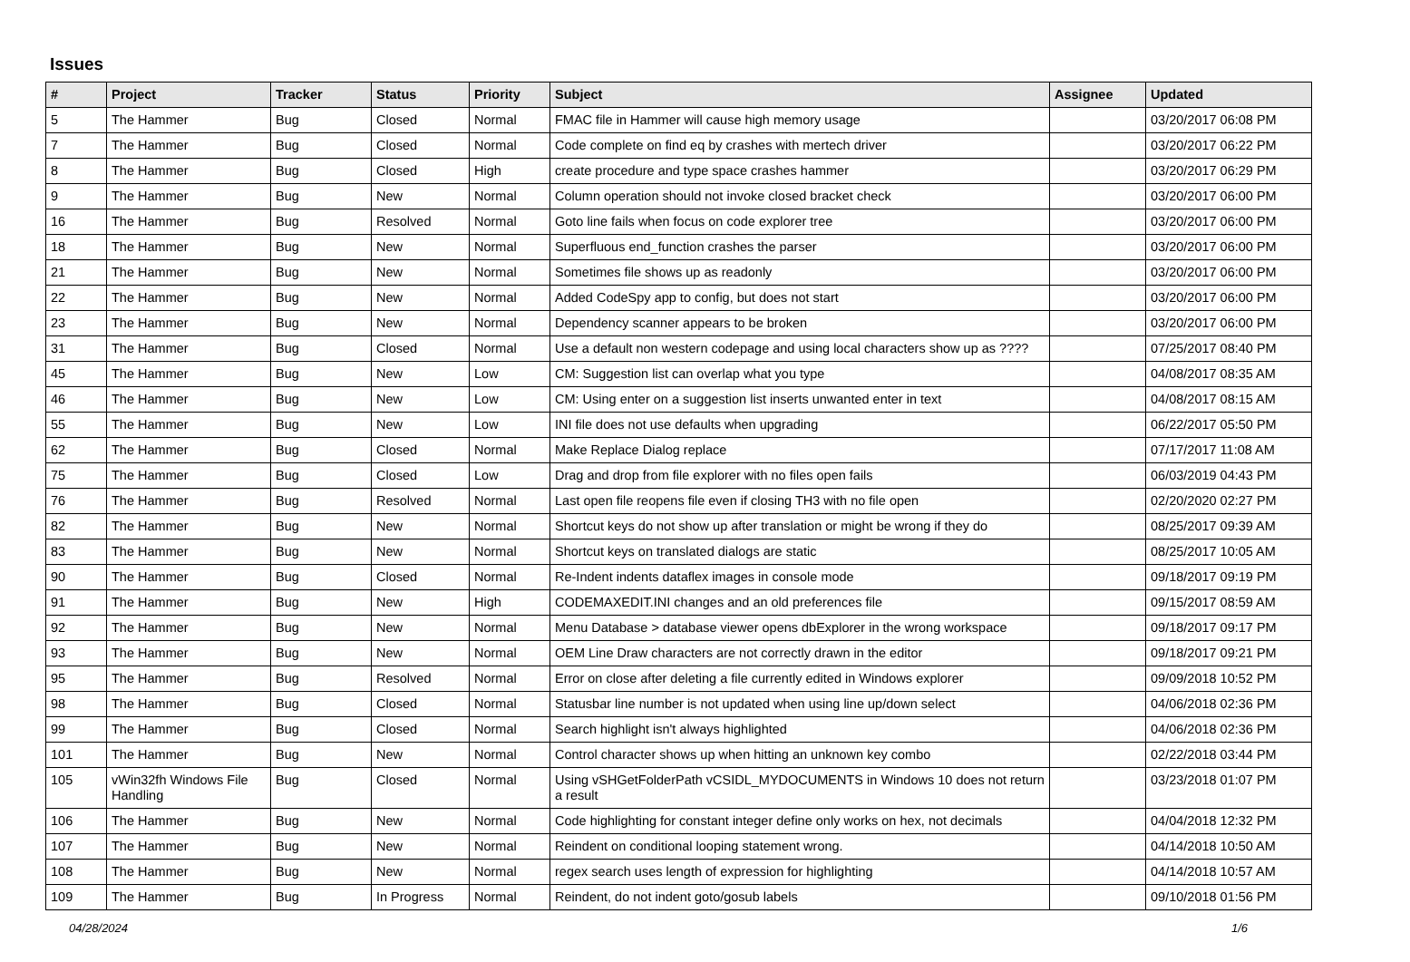Issues
| # | Project | Tracker | Status | Priority | Subject | Assignee | Updated |
| --- | --- | --- | --- | --- | --- | --- | --- |
| 5 | The Hammer | Bug | Closed | Normal | FMAC file in Hammer will cause high memory usage | | 03/20/2017 06:08 PM |
| 7 | The Hammer | Bug | Closed | Normal | Code complete on find eq by crashes with mertech driver | | 03/20/2017 06:22 PM |
| 8 | The Hammer | Bug | Closed | High | create procedure and type space crashes hammer | | 03/20/2017 06:29 PM |
| 9 | The Hammer | Bug | New | Normal | Column operation should not invoke closed bracket check | | 03/20/2017 06:00 PM |
| 16 | The Hammer | Bug | Resolved | Normal | Goto line fails when focus on code explorer tree | | 03/20/2017 06:00 PM |
| 18 | The Hammer | Bug | New | Normal | Superfluous end_function crashes the parser | | 03/20/2017 06:00 PM |
| 21 | The Hammer | Bug | New | Normal | Sometimes file shows up as readonly | | 03/20/2017 06:00 PM |
| 22 | The Hammer | Bug | New | Normal | Added CodeSpy app to config, but does not start | | 03/20/2017 06:00 PM |
| 23 | The Hammer | Bug | New | Normal | Dependency scanner appears to be broken | | 03/20/2017 06:00 PM |
| 31 | The Hammer | Bug | Closed | Normal | Use a default non western codepage and using local characters show up as ???? | | 07/25/2017 08:40 PM |
| 45 | The Hammer | Bug | New | Low | CM: Suggestion list can overlap what you type | | 04/08/2017 08:35 AM |
| 46 | The Hammer | Bug | New | Low | CM: Using enter on a suggestion list inserts unwanted enter in text | | 04/08/2017 08:15 AM |
| 55 | The Hammer | Bug | New | Low | INI file does not use defaults when upgrading | | 06/22/2017 05:50 PM |
| 62 | The Hammer | Bug | Closed | Normal | Make Replace Dialog replace | | 07/17/2017 11:08 AM |
| 75 | The Hammer | Bug | Closed | Low | Drag and drop from file explorer with no files open fails | | 06/03/2019 04:43 PM |
| 76 | The Hammer | Bug | Resolved | Normal | Last open file reopens file even if closing TH3 with no file open | | 02/20/2020 02:27 PM |
| 82 | The Hammer | Bug | New | Normal | Shortcut keys do not show up after translation or might be wrong if they do | | 08/25/2017 09:39 AM |
| 83 | The Hammer | Bug | New | Normal | Shortcut keys on translated dialogs are static | | 08/25/2017 10:05 AM |
| 90 | The Hammer | Bug | Closed | Normal | Re-Indent indents dataflex images in console mode | | 09/18/2017 09:19 PM |
| 91 | The Hammer | Bug | New | High | CODEMAXEDIT.INI changes and an old preferences file | | 09/15/2017 08:59 AM |
| 92 | The Hammer | Bug | New | Normal | Menu Database > database viewer opens dbExplorer in the wrong workspace | | 09/18/2017 09:17 PM |
| 93 | The Hammer | Bug | New | Normal | OEM Line Draw characters are not correctly drawn in the editor | | 09/18/2017 09:21 PM |
| 95 | The Hammer | Bug | Resolved | Normal | Error on close after deleting a file currently edited in Windows explorer | | 09/09/2018 10:52 PM |
| 98 | The Hammer | Bug | Closed | Normal | Statusbar line number is not updated when using line up/down select | | 04/06/2018 02:36 PM |
| 99 | The Hammer | Bug | Closed | Normal | Search highlight isn't always highlighted | | 04/06/2018 02:36 PM |
| 101 | The Hammer | Bug | New | Normal | Control character shows up when hitting an unknown key combo | | 02/22/2018 03:44 PM |
| 105 | vWin32fh Windows File Handling | Bug | Closed | Normal | Using vSHGetFolderPath vCSIDL_MYDOCUMENTS in Windows 10 does not return a result | | 03/23/2018 01:07 PM |
| 106 | The Hammer | Bug | New | Normal | Code highlighting for constant integer define only works on hex, not decimals | | 04/04/2018 12:32 PM |
| 107 | The Hammer | Bug | New | Normal | Reindent on conditional looping statement wrong. | | 04/14/2018 10:50 AM |
| 108 | The Hammer | Bug | New | Normal | regex search uses length of expression for highlighting | | 04/14/2018 10:57 AM |
| 109 | The Hammer | Bug | In Progress | Normal | Reindent, do not indent goto/gosub labels | | 09/10/2018 01:56 PM |
04/28/2024 1/6